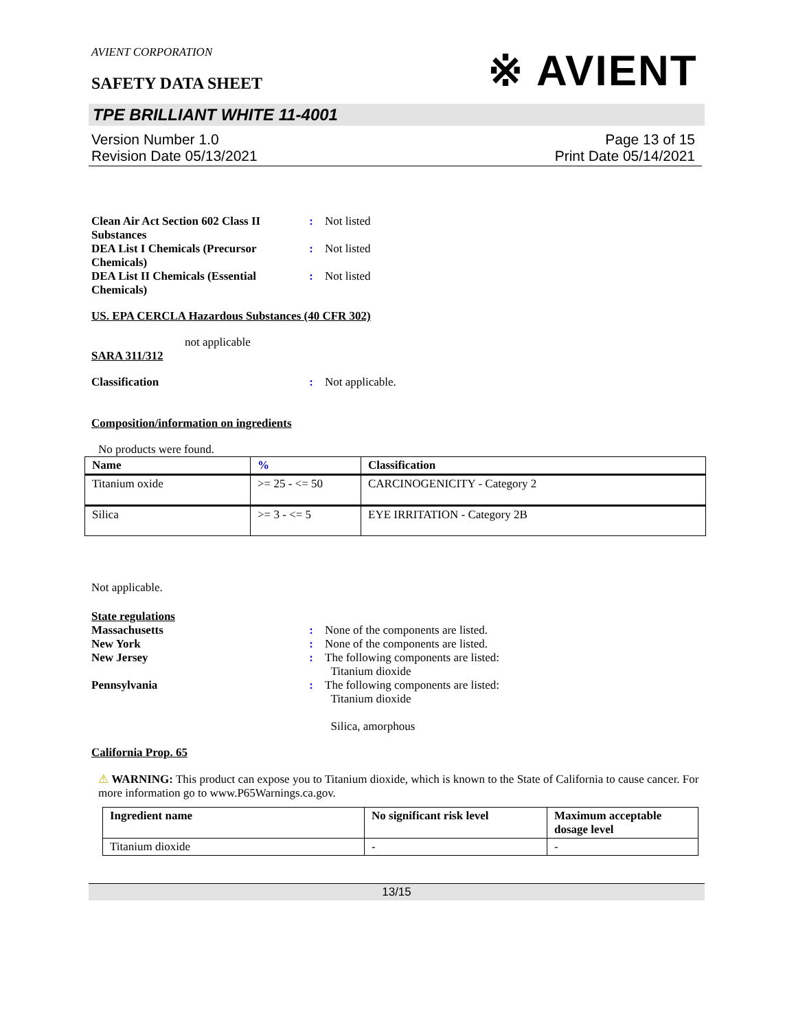AVIENT CORPORATION
SAFETY DATA SHEET
※ AVIENT
TPE BRILLIANT WHITE 11-4001
Version Number 1.0
Revision Date 05/13/2021
Page 13 of 15
Print Date 05/14/2021
Clean Air Act Section 602 Class II Substances
: Not listed
DEA List I Chemicals (Precursor Chemicals)
: Not listed
DEA List II Chemicals (Essential Chemicals)
: Not listed
US. EPA CERCLA Hazardous Substances (40 CFR 302)
not applicable
SARA 311/312
Classification : Not applicable.
Composition/information on ingredients
No products were found.
| Name | % | Classification |
| --- | --- | --- |
| Titanium oxide | >= 25 - <= 50 | CARCINOGENICITY - Category 2 |
| Silica | >= 3 - <= 5 | EYE IRRITATION - Category 2B |
Not applicable.
State regulations
Massachusetts : None of the components are listed.
New York : None of the components are listed.
New Jersey : The following components are listed:
Titanium dioxide
Pennsylvania : The following components are listed:
Titanium dioxide
Silica, amorphous
California Prop. 65
⚠ WARNING: This product can expose you to Titanium dioxide, which is known to the State of California to cause cancer. For more information go to www.P65Warnings.ca.gov.
| Ingredient name | No significant risk level | Maximum acceptable dosage level |
| --- | --- | --- |
| Titanium dioxide | - | - |
13/15